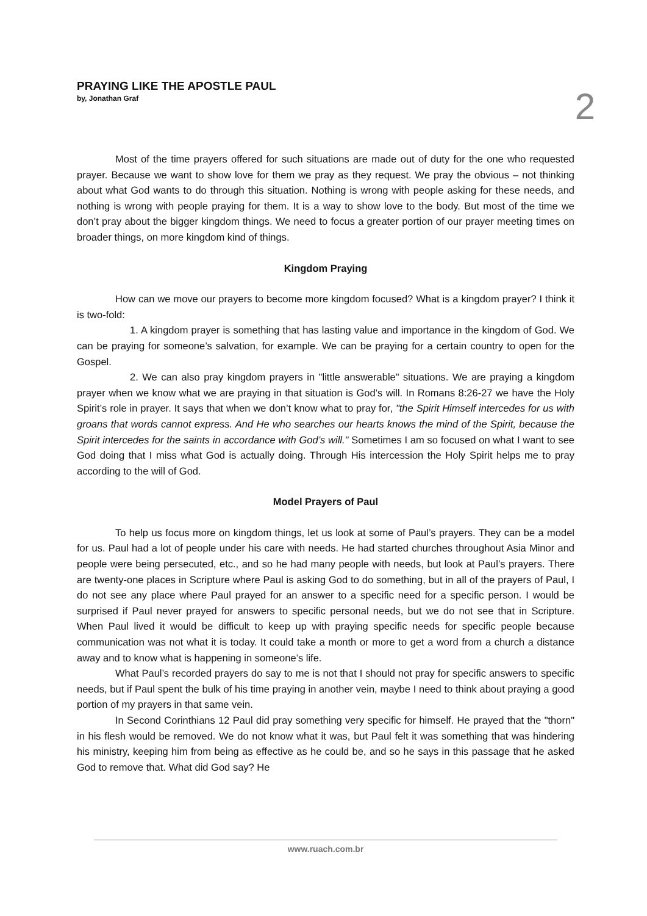PRAYING LIKE THE APOSTLE PAUL
by, Jonathan Graf
2
Most of the time prayers offered for such situations are made out of duty for the one who requested prayer. Because we want to show love for them we pray as they request. We pray the obvious – not thinking about what God wants to do through this situation. Nothing is wrong with people asking for these needs, and nothing is wrong with people praying for them. It is a way to show love to the body. But most of the time we don’t pray about the bigger kingdom things. We need to focus a greater portion of our prayer meeting times on broader things, on more kingdom kind of things.
Kingdom Praying
How can we move our prayers to become more kingdom focused? What is a kingdom prayer? I think it is two-fold:
1. A kingdom prayer is something that has lasting value and importance in the kingdom of God. We can be praying for someone’s salvation, for example. We can be praying for a certain country to open for the Gospel.
2. We can also pray kingdom prayers in "little answerable" situations. We are praying a kingdom prayer when we know what we are praying in that situation is God’s will. In Romans 8:26-27 we have the Holy Spirit’s role in prayer. It says that when we don’t know what to pray for, "the Spirit Himself intercedes for us with groans that words cannot express. And He who searches our hearts knows the mind of the Spirit, because the Spirit intercedes for the saints in accordance with God’s will." Sometimes I am so focused on what I want to see God doing that I miss what God is actually doing. Through His intercession the Holy Spirit helps me to pray according to the will of God.
Model Prayers of Paul
To help us focus more on kingdom things, let us look at some of Paul’s prayers. They can be a model for us. Paul had a lot of people under his care with needs. He had started churches throughout Asia Minor and people were being persecuted, etc., and so he had many people with needs, but look at Paul’s prayers. There are twenty-one places in Scripture where Paul is asking God to do something, but in all of the prayers of Paul, I do not see any place where Paul prayed for an answer to a specific need for a specific person. I would be surprised if Paul never prayed for answers to specific personal needs, but we do not see that in Scripture. When Paul lived it would be difficult to keep up with praying specific needs for specific people because communication was not what it is today. It could take a month or more to get a word from a church a distance away and to know what is happening in someone’s life.
What Paul’s recorded prayers do say to me is not that I should not pray for specific answers to specific needs, but if Paul spent the bulk of his time praying in another vein, maybe I need to think about praying a good portion of my prayers in that same vein.
In Second Corinthians 12 Paul did pray something very specific for himself. He prayed that the "thorn" in his flesh would be removed. We do not know what it was, but Paul felt it was something that was hindering his ministry, keeping him from being as effective as he could be, and so he says in this passage that he asked God to remove that. What did God say? He
www.ruach.com.br